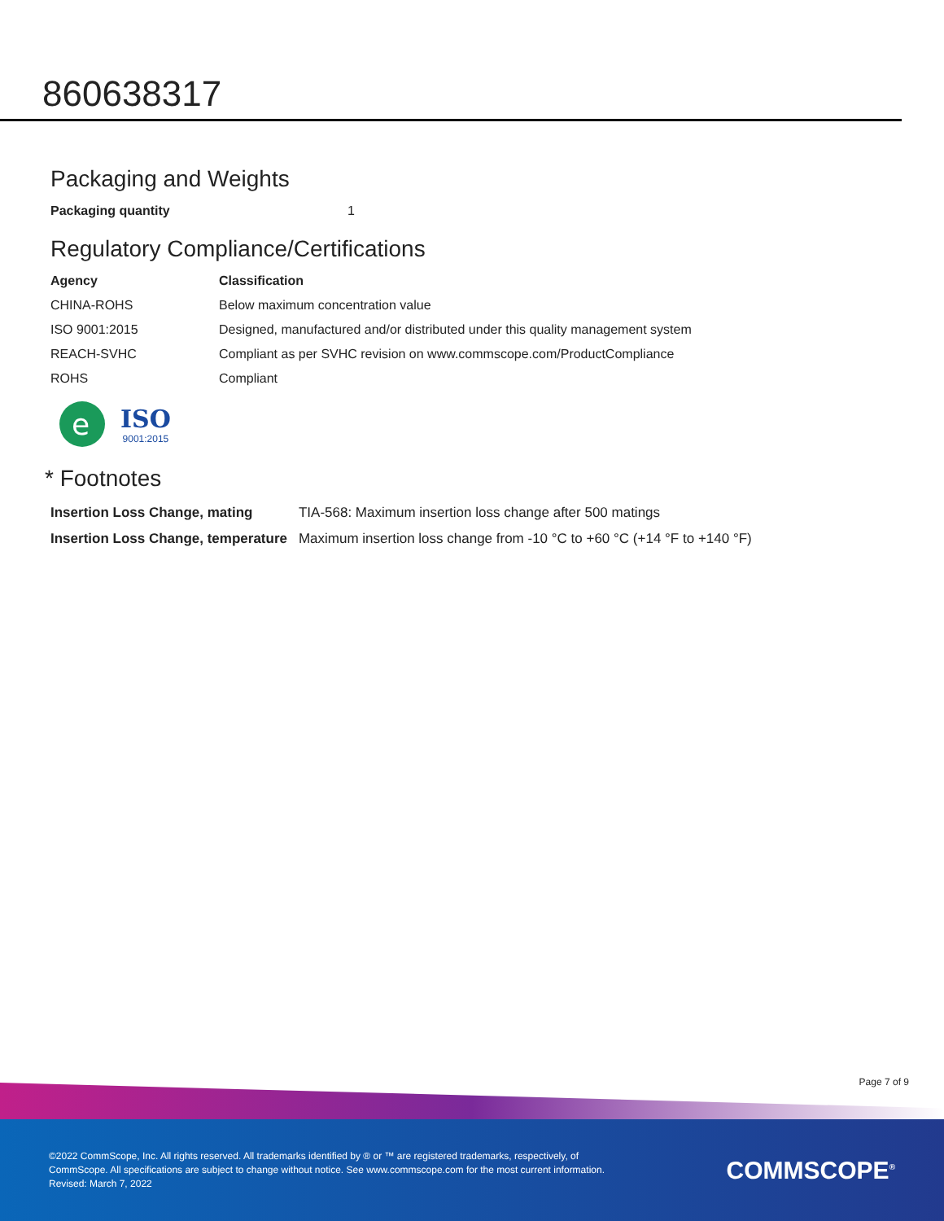860638317
Packaging and Weights
| Packaging quantity | 1 |
Regulatory Compliance/Certifications
| Agency | Classification |
| --- | --- |
| CHINA-ROHS | Below maximum concentration value |
| ISO 9001:2015 | Designed, manufactured and/or distributed under this quality management system |
| REACH-SVHC | Compliant as per SVHC revision on www.commscope.com/ProductCompliance |
| ROHS | Compliant |
e
ISO
9001:2015
* Footnotes
| Insertion Loss Change, mating | TIA-568: Maximum insertion loss change after 500 matings |
| Insertion Loss Change, temperature | Maximum insertion loss change from -10 °C to +60 °C (+14 °F to +140 °F) |
Page 7 of 9
©2022 CommScope, Inc. All rights reserved. All trademarks identified by ® or ™ are registered trademarks, respectively, of CommScope. All specifications are subject to change without notice. See www.commscope.com for the most current information. Revised: March 7, 2022
COMMSCOPE<sup>®</sup>